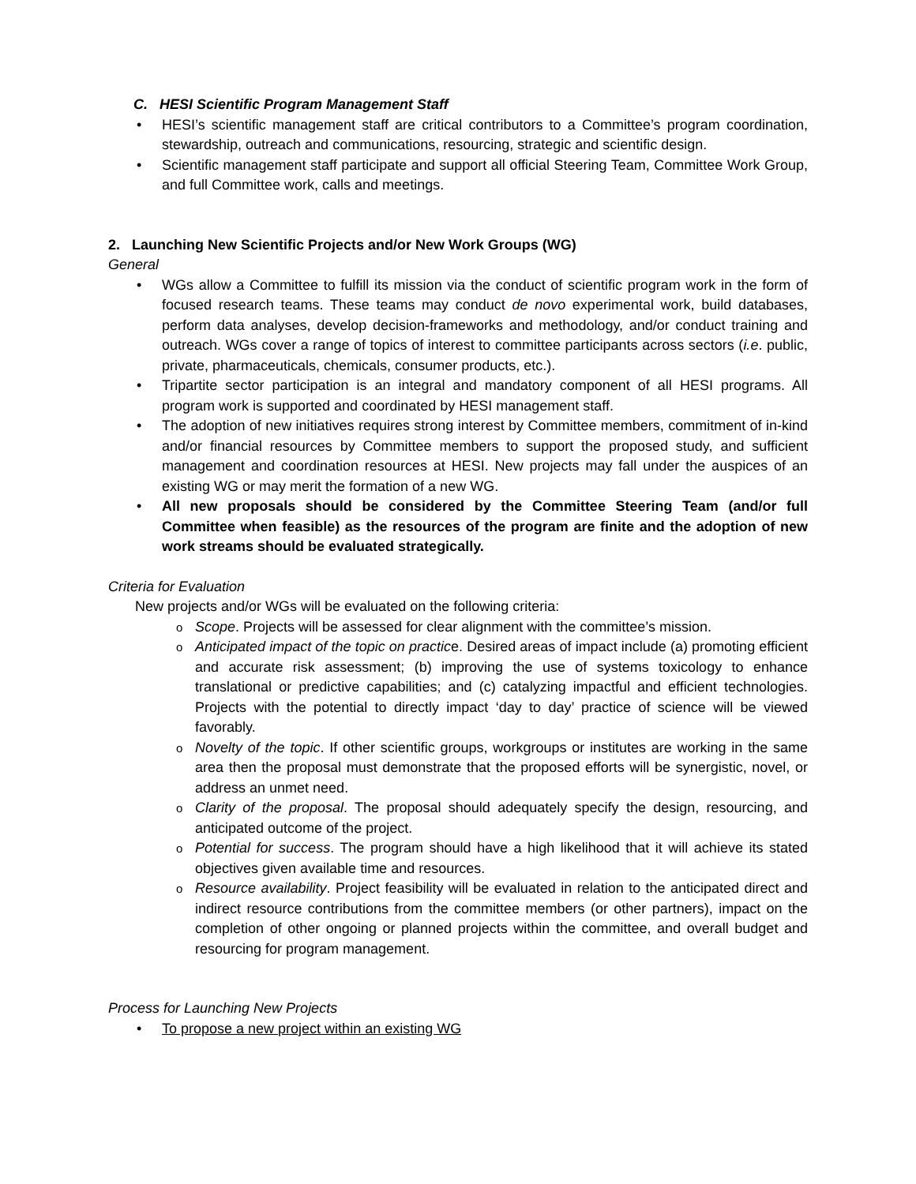C. HESI Scientific Program Management Staff
• HESI’s scientific management staff are critical contributors to a Committee’s program coordination, stewardship, outreach and communications, resourcing, strategic and scientific design.
• Scientific management staff participate and support all official Steering Team, Committee Work Group, and full Committee work, calls and meetings.
2. Launching New Scientific Projects and/or New Work Groups (WG)
General
• WGs allow a Committee to fulfill its mission via the conduct of scientific program work in the form of focused research teams. These teams may conduct de novo experimental work, build databases, perform data analyses, develop decision-frameworks and methodology, and/or conduct training and outreach. WGs cover a range of topics of interest to committee participants across sectors (i.e. public, private, pharmaceuticals, chemicals, consumer products, etc.).
• Tripartite sector participation is an integral and mandatory component of all HESI programs. All program work is supported and coordinated by HESI management staff.
• The adoption of new initiatives requires strong interest by Committee members, commitment of in-kind and/or financial resources by Committee members to support the proposed study, and sufficient management and coordination resources at HESI. New projects may fall under the auspices of an existing WG or may merit the formation of a new WG.
• All new proposals should be considered by the Committee Steering Team (and/or full Committee when feasible) as the resources of the program are finite and the adoption of new work streams should be evaluated strategically.
Criteria for Evaluation
New projects and/or WGs will be evaluated on the following criteria:
o Scope. Projects will be assessed for clear alignment with the committee’s mission.
o Anticipated impact of the topic on practice. Desired areas of impact include (a) promoting efficient and accurate risk assessment; (b) improving the use of systems toxicology to enhance translational or predictive capabilities; and (c) catalyzing impactful and efficient technologies. Projects with the potential to directly impact ‘day to day’ practice of science will be viewed favorably.
o Novelty of the topic. If other scientific groups, workgroups or institutes are working in the same area then the proposal must demonstrate that the proposed efforts will be synergistic, novel, or address an unmet need.
o Clarity of the proposal. The proposal should adequately specify the design, resourcing, and anticipated outcome of the project.
o Potential for success. The program should have a high likelihood that it will achieve its stated objectives given available time and resources.
o Resource availability. Project feasibility will be evaluated in relation to the anticipated direct and indirect resource contributions from the committee members (or other partners), impact on the completion of other ongoing or planned projects within the committee, and overall budget and resourcing for program management.
Process for Launching New Projects
• To propose a new project within an existing WG